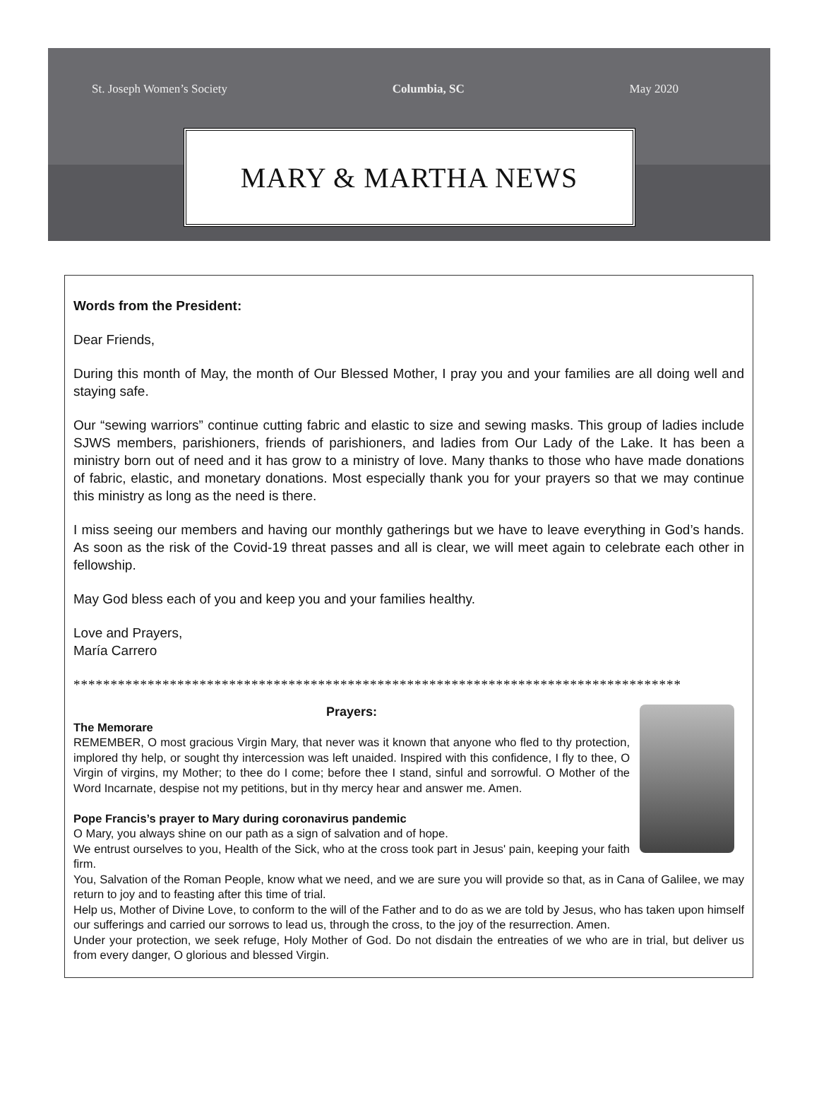St. Joseph Women’s Society Columbia, SC May 2020
MARY & MARTHA NEWS
Words from the President:
Dear Friends,
During this month of May, the month of Our Blessed Mother, I pray you and your families are all doing well and staying safe.
Our “sewing warriors” continue cutting fabric and elastic to size and sewing masks. This group of ladies include SJWS members, parishioners, friends of parishioners, and ladies from Our Lady of the Lake. It has been a ministry born out of need and it has grow to a ministry of love. Many thanks to those who have made donations of fabric, elastic, and monetary donations. Most especially thank you for your prayers so that we may continue this ministry as long as the need is there.
I miss seeing our members and having our monthly gatherings but we have to leave everything in God’s hands. As soon as the risk of the Covid-19 threat passes and all is clear, we will meet again to celebrate each other in fellowship.
May God bless each of you and keep you and your families healthy.
Love and Prayers,
María Carrero
**********************************************************************************
Prayers:
The Memorare
REMEMBER, O most gracious Virgin Mary, that never was it known that anyone who fled to thy protection, implored thy help, or sought thy intercession was left unaided. Inspired with this confidence, I fly to thee, O Virgin of virgins, my Mother; to thee do I come; before thee I stand, sinful and sorrowful. O Mother of the Word Incarnate, despise not my petitions, but in thy mercy hear and answer me. Amen.
Pope Francis’s prayer to Mary during coronavirus pandemic
O Mary, you always shine on our path as a sign of salvation and of hope.
We entrust ourselves to you, Health of the Sick, who at the cross took part in Jesus' pain, keeping your faith firm.
You, Salvation of the Roman People, know what we need, and we are sure you will provide so that, as in Cana of Galilee, we may return to joy and to feasting after this time of trial.
Help us, Mother of Divine Love, to conform to the will of the Father and to do as we are told by Jesus, who has taken upon himself our sufferings and carried our sorrows to lead us, through the cross, to the joy of the resurrection. Amen.
Under your protection, we seek refuge, Holy Mother of God. Do not disdain the entreaties of we who are in trial, but deliver us from every danger, O glorious and blessed Virgin.